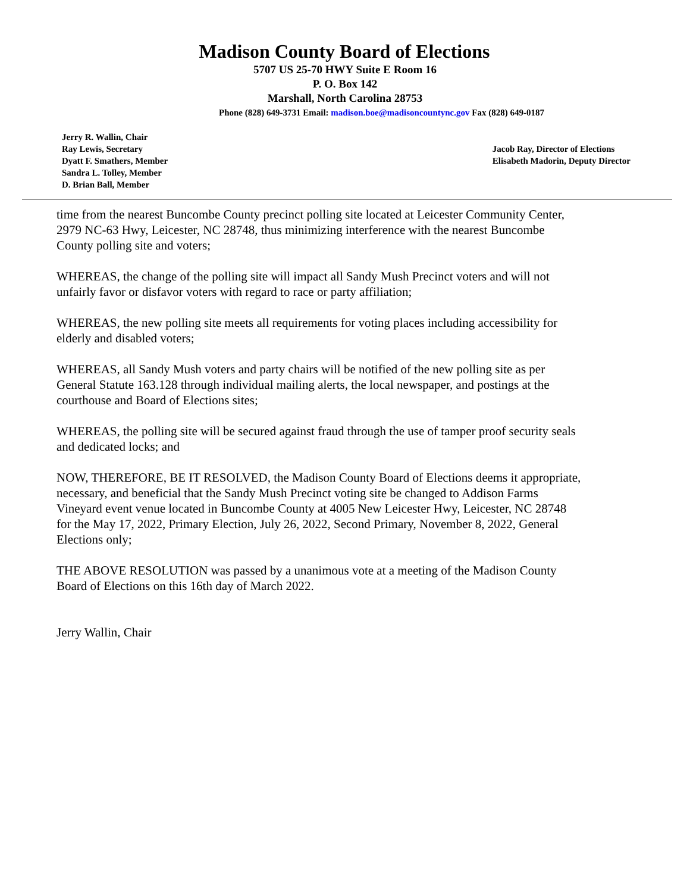Madison County Board of Elections
5707 US 25-70 HWY Suite E Room 16
P. O. Box 142
Marshall, North Carolina 28753
Phone (828) 649-3731 Email: madison.boe@madisoncountync.gov Fax (828) 649-0187
Jerry R. Wallin, Chair
Ray Lewis, Secretary
Dyatt F. Smathers, Member
Sandra L. Tolley, Member
D. Brian Ball, Member
Jacob Ray, Director of Elections
Elisabeth Madorin, Deputy Director
time from the nearest Buncombe County precinct polling site located at Leicester Community Center, 2979 NC-63 Hwy, Leicester, NC 28748, thus minimizing interference with the nearest Buncombe County polling site and voters;
WHEREAS, the change of the polling site will impact all Sandy Mush Precinct voters and will not unfairly favor or disfavor voters with regard to race or party affiliation;
WHEREAS, the new polling site meets all requirements for voting places including accessibility for elderly and disabled voters;
WHEREAS, all Sandy Mush voters and party chairs will be notified of the new polling site as per General Statute 163.128 through individual mailing alerts, the local newspaper, and postings at the courthouse and Board of Elections sites;
WHEREAS, the polling site will be secured against fraud through the use of tamper proof security seals and dedicated locks; and
NOW, THEREFORE, BE IT RESOLVED, the Madison County Board of Elections deems it appropriate, necessary, and beneficial that the Sandy Mush Precinct voting site be changed to Addison Farms Vineyard event venue located in Buncombe County at 4005 New Leicester Hwy, Leicester, NC 28748 for the May 17, 2022, Primary Election, July 26, 2022, Second Primary, November 8, 2022, General Elections only;
THE ABOVE RESOLUTION was passed by a unanimous vote at a meeting of the Madison County Board of Elections on this 16th day of March 2022.
Jerry Wallin, Chair